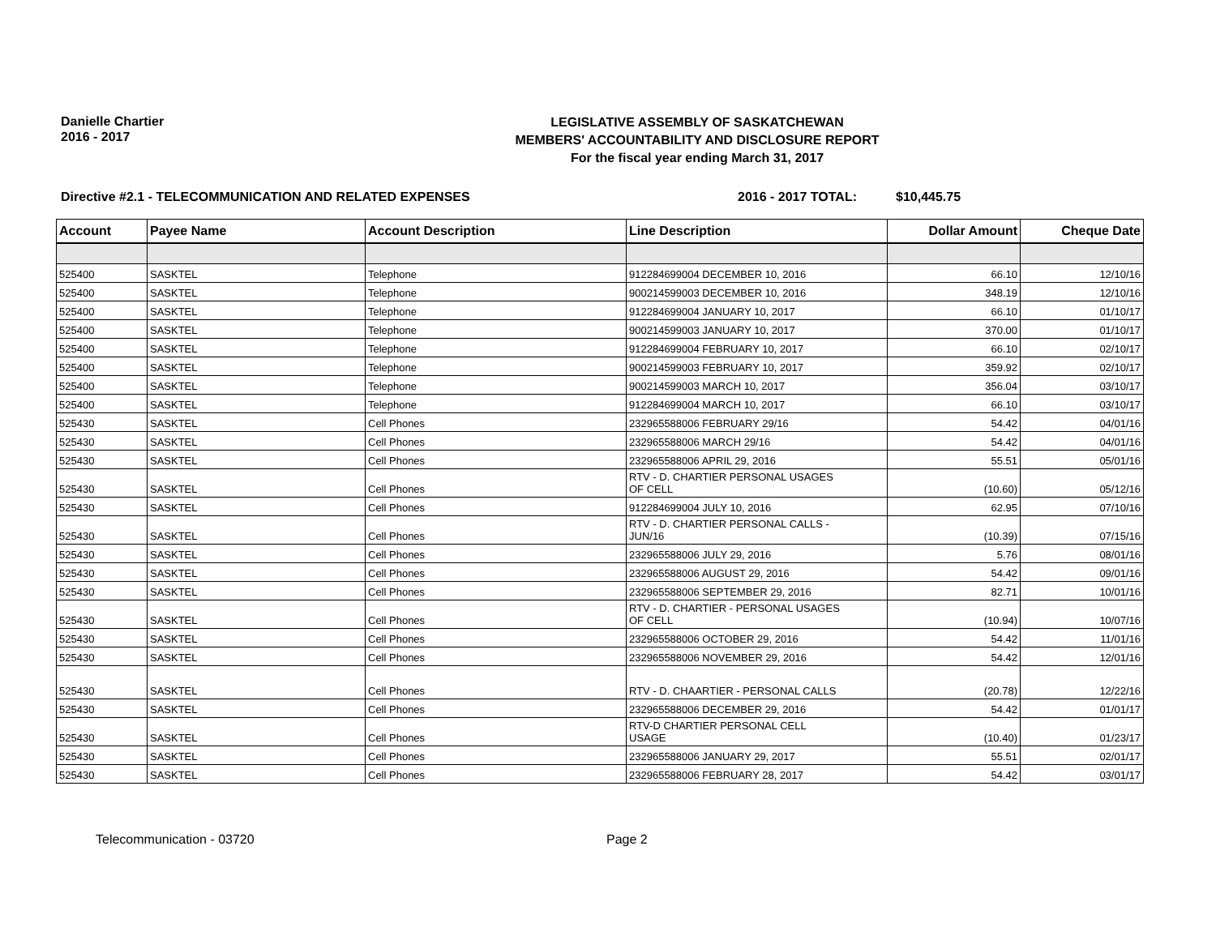Danielle Chartier
2016 - 2017
LEGISLATIVE ASSEMBLY OF SASKATCHEWAN
MEMBERS' ACCOUNTABILITY AND DISCLOSURE REPORT
For the fiscal year ending March 31, 2017
Directive #2.1 - TELECOMMUNICATION AND RELATED EXPENSES 2016 - 2017 TOTAL: $10,445.75
| Account | Payee Name | Account Description | Line Description | Dollar Amount | Cheque Date |
| --- | --- | --- | --- | --- | --- |
| 525400 | SASKTEL | Telephone | 912284699004 DECEMBER 10, 2016 | 66.10 | 12/10/16 |
| 525400 | SASKTEL | Telephone | 900214599003 DECEMBER 10, 2016 | 348.19 | 12/10/16 |
| 525400 | SASKTEL | Telephone | 912284699004 JANUARY 10, 2017 | 66.10 | 01/10/17 |
| 525400 | SASKTEL | Telephone | 900214599003 JANUARY 10, 2017 | 370.00 | 01/10/17 |
| 525400 | SASKTEL | Telephone | 912284699004 FEBRUARY 10, 2017 | 66.10 | 02/10/17 |
| 525400 | SASKTEL | Telephone | 900214599003 FEBRUARY 10, 2017 | 359.92 | 02/10/17 |
| 525400 | SASKTEL | Telephone | 900214599003 MARCH 10, 2017 | 356.04 | 03/10/17 |
| 525400 | SASKTEL | Telephone | 912284699004 MARCH 10, 2017 | 66.10 | 03/10/17 |
| 525430 | SASKTEL | Cell Phones | 232965588006 FEBRUARY 29/16 | 54.42 | 04/01/16 |
| 525430 | SASKTEL | Cell Phones | 232965588006 MARCH 29/16 | 54.42 | 04/01/16 |
| 525430 | SASKTEL | Cell Phones | 232965588006 APRIL 29, 2016 | 55.51 | 05/01/16 |
| 525430 | SASKTEL | Cell Phones | RTV - D. CHARTIER PERSONAL USAGES OF CELL | (10.60) | 05/12/16 |
| 525430 | SASKTEL | Cell Phones | 912284699004 JULY 10, 2016 | 62.95 | 07/10/16 |
| 525430 | SASKTEL | Cell Phones | RTV - D. CHARTIER PERSONAL CALLS - JUN/16 | (10.39) | 07/15/16 |
| 525430 | SASKTEL | Cell Phones | 232965588006 JULY 29, 2016 | 5.76 | 08/01/16 |
| 525430 | SASKTEL | Cell Phones | 232965588006 AUGUST 29, 2016 | 54.42 | 09/01/16 |
| 525430 | SASKTEL | Cell Phones | 232965588006 SEPTEMBER 29, 2016 | 82.71 | 10/01/16 |
| 525430 | SASKTEL | Cell Phones | RTV - D. CHARTIER - PERSONAL USAGES OF CELL | (10.94) | 10/07/16 |
| 525430 | SASKTEL | Cell Phones | 232965588006 OCTOBER 29, 2016 | 54.42 | 11/01/16 |
| 525430 | SASKTEL | Cell Phones | 232965588006 NOVEMBER 29, 2016 | 54.42 | 12/01/16 |
| 525430 | SASKTEL | Cell Phones | RTV - D. CHAARTIER - PERSONAL CALLS | (20.78) | 12/22/16 |
| 525430 | SASKTEL | Cell Phones | 232965588006 DECEMBER 29, 2016 | 54.42 | 01/01/17 |
| 525430 | SASKTEL | Cell Phones | RTV-D CHARTIER PERSONAL CELL USAGE | (10.40) | 01/23/17 |
| 525430 | SASKTEL | Cell Phones | 232965588006 JANUARY 29, 2017 | 55.51 | 02/01/17 |
| 525430 | SASKTEL | Cell Phones | 232965588006 FEBRUARY 28, 2017 | 54.42 | 03/01/17 |
Telecommunication - 03720 Page 2